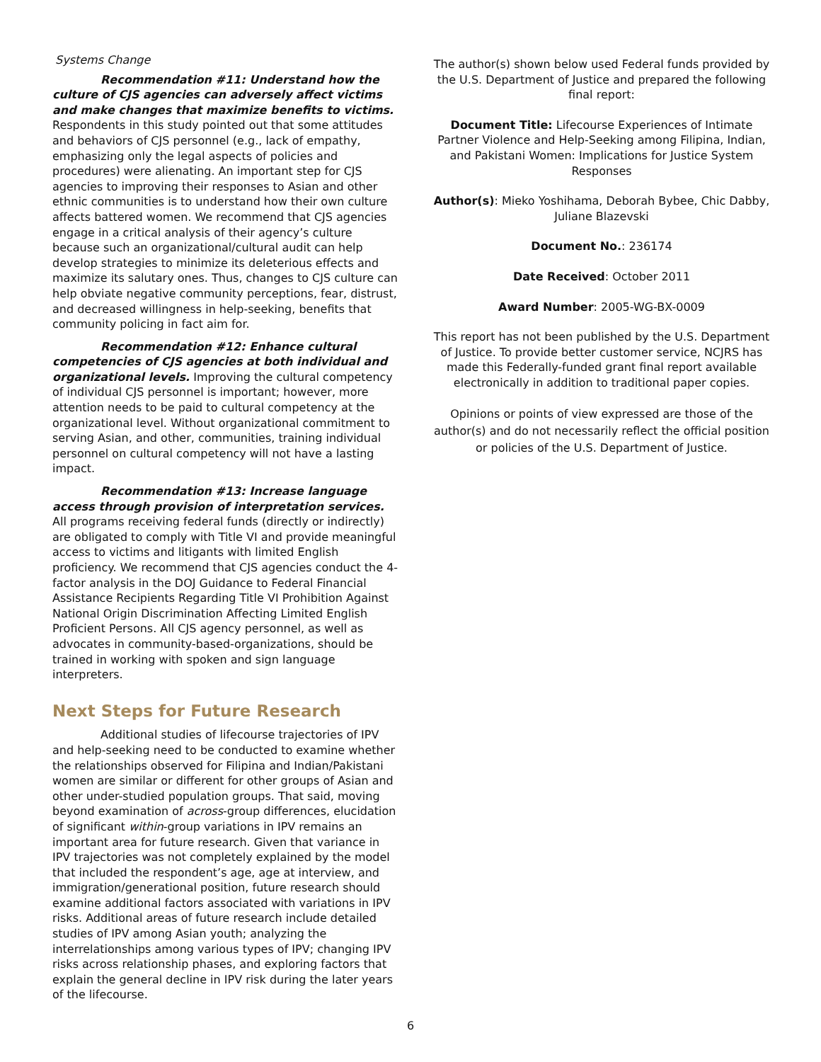Systems Change
Recommendation #11: Understand how the culture of CJS agencies can adversely affect victims and make changes that maximize benefits to victims. Respondents in this study pointed out that some attitudes and behaviors of CJS personnel (e.g., lack of empathy, emphasizing only the legal aspects of policies and procedures) were alienating. An important step for CJS agencies to improving their responses to Asian and other ethnic communities is to understand how their own culture affects battered women. We recommend that CJS agencies engage in a critical analysis of their agency’s culture because such an organizational/cultural audit can help develop strategies to minimize its deleterious effects and maximize its salutary ones. Thus, changes to CJS culture can help obviate negative community perceptions, fear, distrust, and decreased willingness in help-seeking, benefits that community policing in fact aim for.
Recommendation #12: Enhance cultural competencies of CJS agencies at both individual and organizational levels. Improving the cultural competency of individual CJS personnel is important; however, more attention needs to be paid to cultural competency at the organizational level. Without organizational commitment to serving Asian, and other, communities, training individual personnel on cultural competency will not have a lasting impact.
Recommendation #13: Increase language access through provision of interpretation services. All programs receiving federal funds (directly or indirectly) are obligated to comply with Title VI and provide meaningful access to victims and litigants with limited English proficiency. We recommend that CJS agencies conduct the 4-factor analysis in the DOJ Guidance to Federal Financial Assistance Recipients Regarding Title VI Prohibition Against National Origin Discrimination Affecting Limited English Proficient Persons. All CJS agency personnel, as well as advocates in community-based-organizations, should be trained in working with spoken and sign language interpreters.
Next Steps for Future Research
Additional studies of lifecourse trajectories of IPV and help-seeking need to be conducted to examine whether the relationships observed for Filipina and Indian/Pakistani women are similar or different for other groups of Asian and other under-studied population groups. That said, moving beyond examination of across-group differences, elucidation of significant within-group variations in IPV remains an important area for future research. Given that variance in IPV trajectories was not completely explained by the model that included the respondent’s age, age at interview, and immigration/generational position, future research should examine additional factors associated with variations in IPV risks. Additional areas of future research include detailed studies of IPV among Asian youth; analyzing the interrelationships among various types of IPV; changing IPV risks across relationship phases, and exploring factors that explain the general decline in IPV risk during the later years of the lifecourse.
The author(s) shown below used Federal funds provided by the U.S. Department of Justice and prepared the following final report:
Document Title: Lifecourse Experiences of Intimate Partner Violence and Help-Seeking among Filipina, Indian, and Pakistani Women: Implications for Justice System Responses
Author(s): Mieko Yoshihama, Deborah Bybee, Chic Dabby, Juliane Blazevski
Document No.: 236174
Date Received: October 2011
Award Number: 2005-WG-BX-0009
This report has not been published by the U.S. Department of Justice. To provide better customer service, NCJRS has made this Federally-funded grant final report available electronically in addition to traditional paper copies.
Opinions or points of view expressed are those of the author(s) and do not necessarily reflect the official position or policies of the U.S. Department of Justice.
6